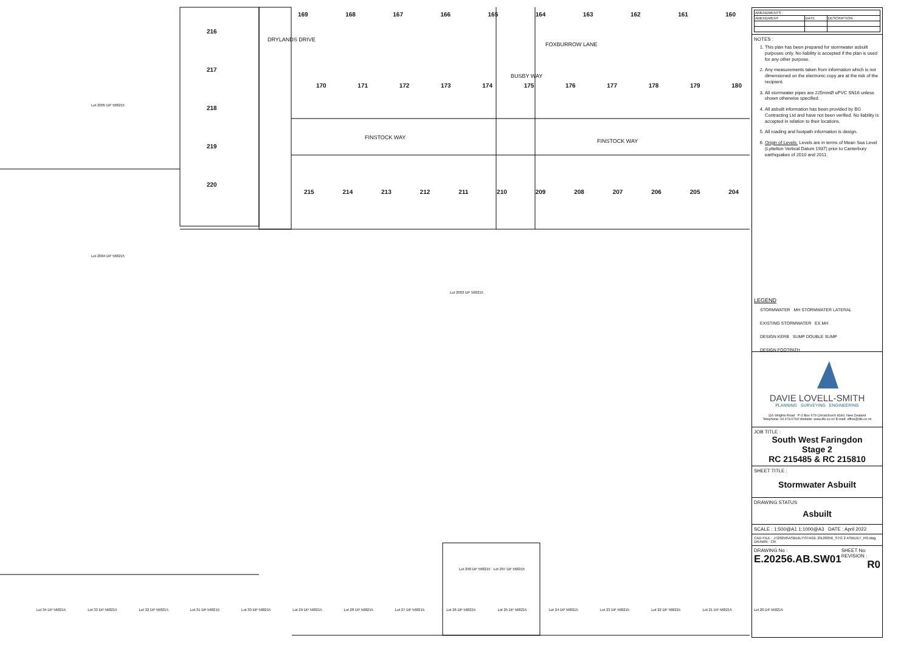216
217
218
219
220
169 168 167 166 165 164 163 162 161 160
170 171 172 173 174 175 176 177 178 179 180
215 214 213 212 211 210 209 208 207 206 205 204
FOXBURROW LANE
FINSTOCK WAY
FINSTOCK WAY
DRYLANDS DRIVE
BUSBY WAY
Lot 2005 DP 568215
Lot 2004 DP 568215
Lot 2003 DP 568215
Lot 34 DP 568215 Lot 33 DP 568215 Lot 32 DP 568215 Lot 31 DP 568215 Lot 30 DP 568215 Lot 29 DP 568215 Lot 28 DP 568215 Lot 27 DP 568215 Lot 26 DP 568215 Lot 25 DP 568215 Lot 24 DP 568215 Lot 23 DP 568215 Lot 22 DP 568215 Lot 21 DP 568215 Lot 20 DP 568215
Lot 298 DP 568215 Lot 297 DP 568215
| AMENDMENTS : | | |
| --- | --- | --- |
| AMENDMENT | DATE | DESCRIPTION |
NOTES :
1. This plan has been prepared for stormwater asbuilt purposes only. No liability is accepted if the plan is used for any other purpose.
2. Any measurements taken from information which is not dimensioned on the electronic copy are at the risk of the recipient.
3. All stormwater pipes are 225mmØ uPVC SN16 unless shown otherwise specified.
4. All asbuilt information has been provided by BG Contracting Ltd and have not been verified. No liability is accepted in relation to their locations.
5. All roading and footpath information is design.
6. Origin of Levels: Levels are in terms of Mean Sea Level (Lyttelton Vertical Datum 1937) prior to Canterbury earthquakes of 2010 and 2011.
LEGEND
STORMWATER MH STORMWATER LATERAL
EXISTING STORMWATER EX.MH
DESIGN KERB SUMP DOUBLE SUMP
DESIGN FOOTPATH
DAVIE LOVELL-SMITH
PLANNING SURVEYING ENGINEERING
116 Wrights Road P O Box 679 Christchurch 8140, New Zealand
Telephone: 03 379-0793 Website: www.dls.co.nz E-mail: office@dls.co.nz
JOB TITLE :
South West Faringdon
Stage 2
RC 215485 & RC 215810
SHEET TITLE :
Stormwater Asbuilt
DRAWING STATUS
Asbuilt
SCALE : 1:500@A1 1:1000@A3 DATE : April 2022
CAD FILE : J:\20256\ASBUILT\STAGE 2\E20256_STG 2 ASBUILT_R0.dwg DRAWN : CR
DRAWING No :
E.20256.AB.SW01
SHEET No: REVISION :
R0